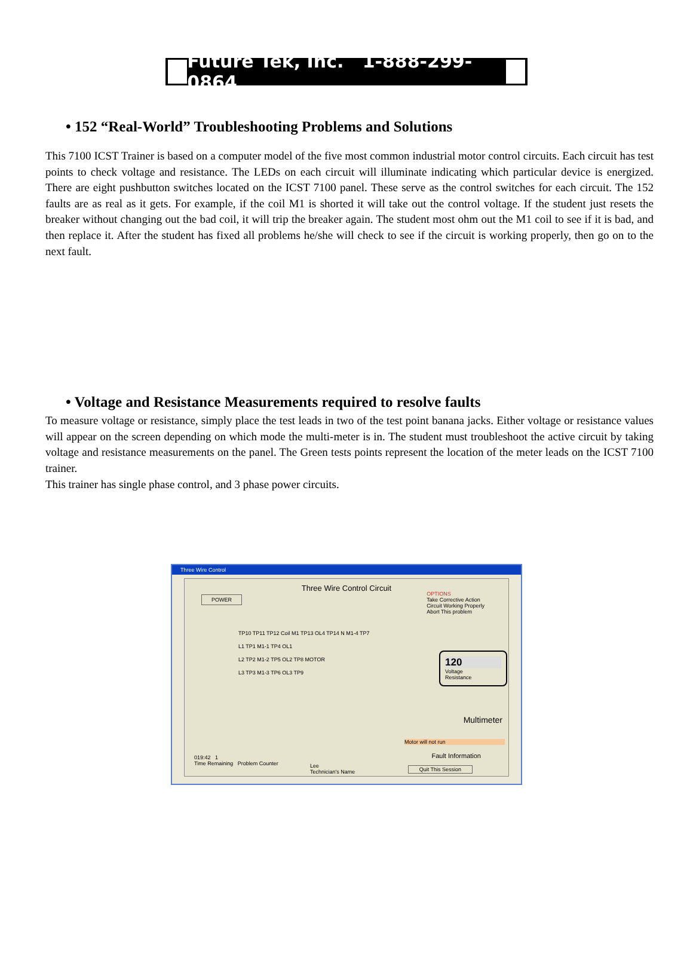Future Tek, Inc. 1-888-299-0864
• 152 “Real-World” Troubleshooting Problems and Solutions
This 7100 ICST Trainer is based on a computer model of the five most common industrial motor control circuits. Each circuit has test points to check voltage and resistance. The LEDs on each circuit will illuminate indicating which particular device is energized. There are eight pushbutton switches located on the ICST 7100 panel. These serve as the control switches for each circuit. The 152 faults are as real as it gets. For example, if the coil M1 is shorted it will take out the control voltage. If the student just resets the breaker without changing out the bad coil, it will trip the breaker again. The student most ohm out the M1 coil to see if it is bad, and then replace it. After the student has fixed all problems he/she will check to see if the circuit is working properly, then go on to the next fault.
• Voltage and Resistance Measurements required to resolve faults
To measure voltage or resistance, simply place the test leads in two of the test point banana jacks. Either voltage or resistance values will appear on the screen depending on which mode the multi-meter is in. The student must troubleshoot the active circuit by taking voltage and resistance measurements on the panel. The Green tests points represent the location of the meter leads on the ICST 7100 trainer.
This trainer has single phase control, and 3 phase power circuits.
Three Wire Control
Three Wire Control Circuit
POWER
OPTIONS
Take Corrective Action
Circuit Working Properly
Abort This problem
TP10 TP11 TP12 Coil M1 TP13 OL4 TP14 N M1-4 TP7
L1 TP1 M1-1 TP4 OL1
L2 TP2 M1-2 TP5 OL2 TP8 MOTOR
L3 TP3 M1-3 TP6 OL3 TP9
120
Voltage
Resistance
Multimeter
Motor will not run
Fault Information
019:42 1
Time Remaining Problem Counter
Lee
Technician's Name
Quit This Session